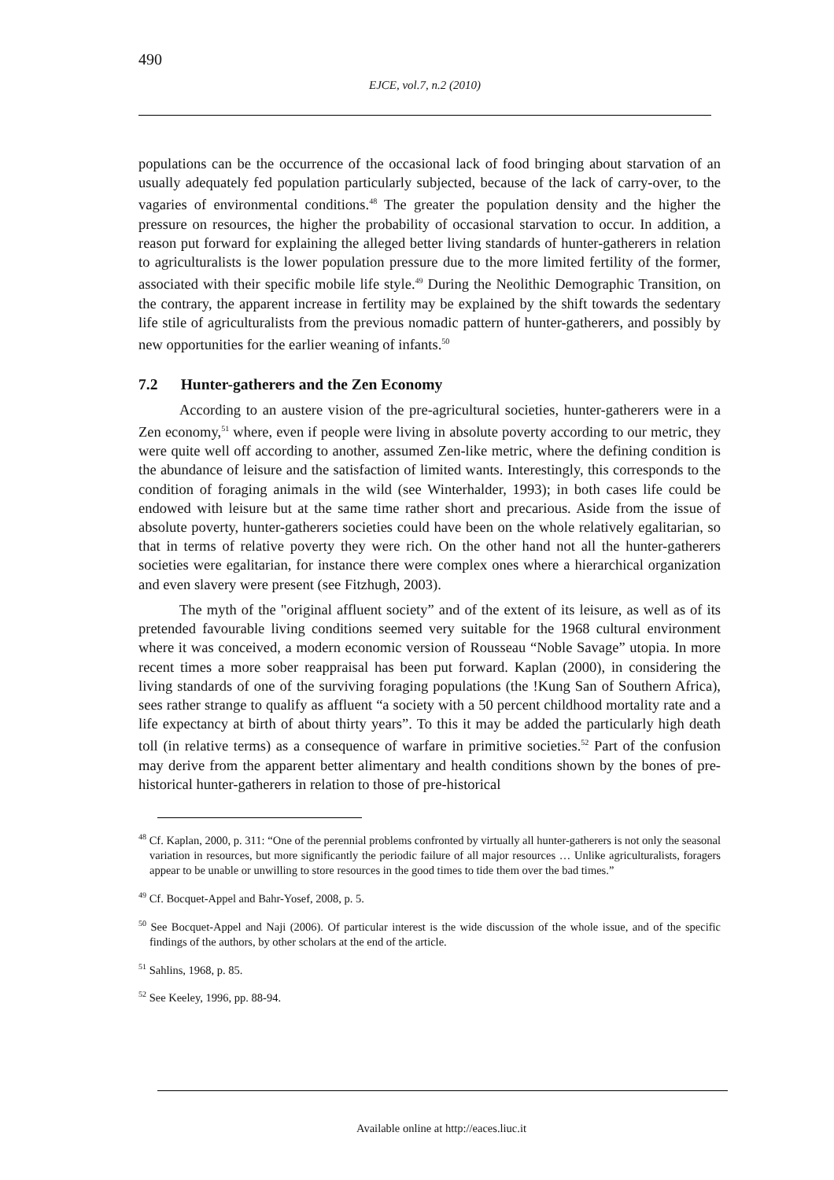490
EJCE, vol.7, n.2 (2010)
populations can be the occurrence of the occasional lack of food bringing about starvation of an usually adequately fed population particularly subjected, because of the lack of carry-over, to the vagaries of environmental conditions.<sup>48</sup> The greater the population density and the higher the pressure on resources, the higher the probability of occasional starvation to occur. In addition, a reason put forward for explaining the alleged better living standards of hunter-gatherers in relation to agriculturalists is the lower population pressure due to the more limited fertility of the former, associated with their specific mobile life style.<sup>49</sup> During the Neolithic Demographic Transition, on the contrary, the apparent increase in fertility may be explained by the shift towards the sedentary life stile of agriculturalists from the previous nomadic pattern of hunter-gatherers, and possibly by new opportunities for the earlier weaning of infants.<sup>50</sup>
7.2 Hunter-gatherers and the Zen Economy
According to an austere vision of the pre-agricultural societies, hunter-gatherers were in a Zen economy,<sup>51</sup> where, even if people were living in absolute poverty according to our metric, they were quite well off according to another, assumed Zen-like metric, where the defining condition is the abundance of leisure and the satisfaction of limited wants. Interestingly, this corresponds to the condition of foraging animals in the wild (see Winterhalder, 1993); in both cases life could be endowed with leisure but at the same time rather short and precarious. Aside from the issue of absolute poverty, hunter-gatherers societies could have been on the whole relatively egalitarian, so that in terms of relative poverty they were rich. On the other hand not all the hunter-gatherers societies were egalitarian, for instance there were complex ones where a hierarchical organization and even slavery were present (see Fitzhugh, 2003).
The myth of the "original affluent society” and of the extent of its leisure, as well as of its pretended favourable living conditions seemed very suitable for the 1968 cultural environment where it was conceived, a modern economic version of Rousseau “Noble Savage” utopia. In more recent times a more sober reappraisal has been put forward. Kaplan (2000), in considering the living standards of one of the surviving foraging populations (the !Kung San of Southern Africa), sees rather strange to qualify as affluent “a society with a 50 percent childhood mortality rate and a life expectancy at birth of about thirty years”. To this it may be added the particularly high death toll (in relative terms) as a consequence of warfare in primitive societies.<sup>52</sup> Part of the confusion may derive from the apparent better alimentary and health conditions shown by the bones of pre-historical hunter-gatherers in relation to those of pre-historical
<sup>48</sup> Cf. Kaplan, 2000, p. 311: “One of the perennial problems confronted by virtually all hunter-gatherers is not only the seasonal variation in resources, but more significantly the periodic failure of all major resources … Unlike agriculturalists, foragers appear to be unable or unwilling to store resources in the good times to tide them over the bad times.”
<sup>49</sup> Cf. Bocquet-Appel and Bahr-Yosef, 2008, p. 5.
<sup>50</sup> See Bocquet-Appel and Naji (2006). Of particular interest is the wide discussion of the whole issue, and of the specific findings of the authors, by other scholars at the end of the article.
<sup>51</sup> Sahlins, 1968, p. 85.
<sup>52</sup> See Keeley, 1996, pp. 88-94.
Available online at http://eaces.liuc.it